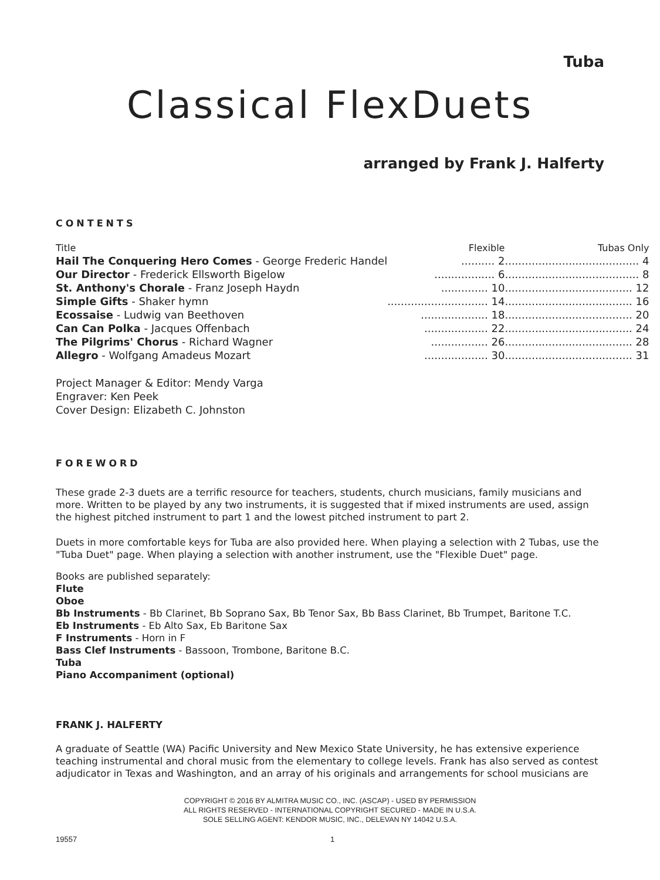Tuba
Classical FlexDuets
arranged by Frank J. Halferty
CONTENTS
| Title | Flexible | Tubas Only |
| --- | --- | --- |
| Hail The Conquering Hero Comes - George Frederic Handel | .......... 2 | ........................................ 4 |
| Our Director - Frederick Ellsworth Bigelow | .................. 6 | ........................................ 8 |
| St. Anthony's Chorale - Franz Joseph Haydn | .............. 10 | ...................................... 12 |
| Simple Gifts - Shaker hymn | .............................. 14 | ...................................... 16 |
| Ecossaise - Ludwig van Beethoven | .................... 18 | ...................................... 20 |
| Can Can Polka - Jacques Offenbach | ................... 22 | ...................................... 24 |
| The Pilgrims' Chorus - Richard Wagner | ................. 26 | ...................................... 28 |
| Allegro - Wolfgang Amadeus Mozart | ................... 30 | ...................................... 31 |
Project Manager & Editor: Mendy Varga
Engraver: Ken Peek
Cover Design: Elizabeth C. Johnston
FOREWORD
These grade 2-3 duets are a terrific resource for teachers, students, church musicians, family musicians and more. Written to be played by any two instruments, it is suggested that if mixed instruments are used, assign the highest pitched instrument to part 1 and the lowest pitched instrument to part 2.
Duets in more comfortable keys for Tuba are also provided here. When playing a selection with 2 Tubas, use the "Tuba Duet" page. When playing a selection with another instrument, use the "Flexible Duet" page.
Books are published separately:
Flute
Oboe
Bb Instruments - Bb Clarinet, Bb Soprano Sax, Bb Tenor Sax, Bb Bass Clarinet, Bb Trumpet, Baritone T.C.
Eb Instruments - Eb Alto Sax, Eb Baritone Sax
F Instruments - Horn in F
Bass Clef Instruments - Bassoon, Trombone, Baritone B.C.
Tuba
Piano Accompaniment (optional)
FRANK J. HALFERTY
A graduate of Seattle (WA) Pacific University and New Mexico State University, he has extensive experience teaching instrumental and choral music from the elementary to college levels. Frank has also served as contest adjudicator in Texas and Washington, and an array of his originals and arrangements for school musicians are
COPYRIGHT © 2016 BY ALMITRA MUSIC CO., INC. (ASCAP) - USED BY PERMISSION
ALL RIGHTS RESERVED - INTERNATIONAL COPYRIGHT SECURED - MADE IN U.S.A.
SOLE SELLING AGENT: KENDOR MUSIC, INC., DELEVAN NY 14042 U.S.A.
19557 1